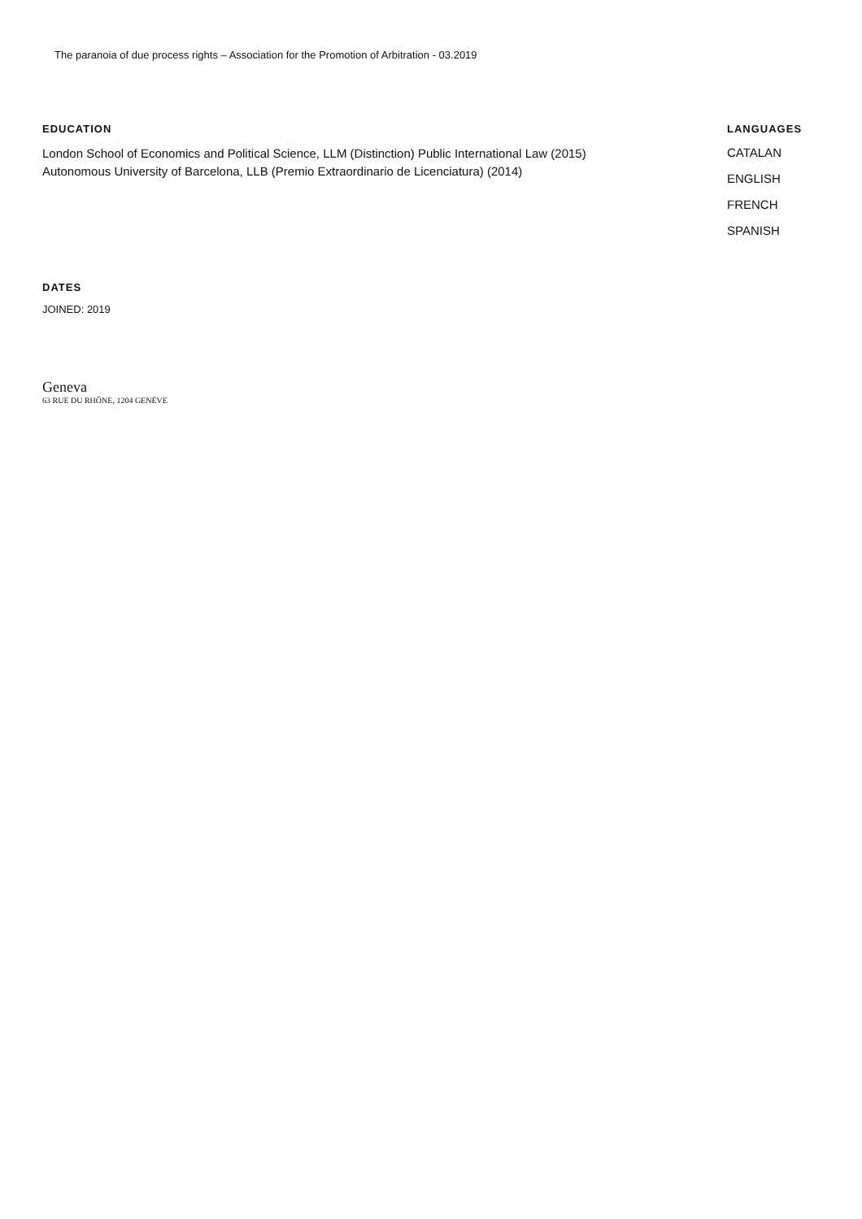The paranoia of due process rights – Association for the Promotion of Arbitration - 03.2019
EDUCATION
London School of Economics and Political Science, LLM (Distinction) Public International Law (2015)
Autonomous University of Barcelona, LLB (Premio Extraordinario de Licenciatura) (2014)
LANGUAGES
CATALAN
ENGLISH
FRENCH
SPANISH
DATES
JOINED: 2019
Geneva
63 RUE DU RHÔNE, 1204 GENÈVE